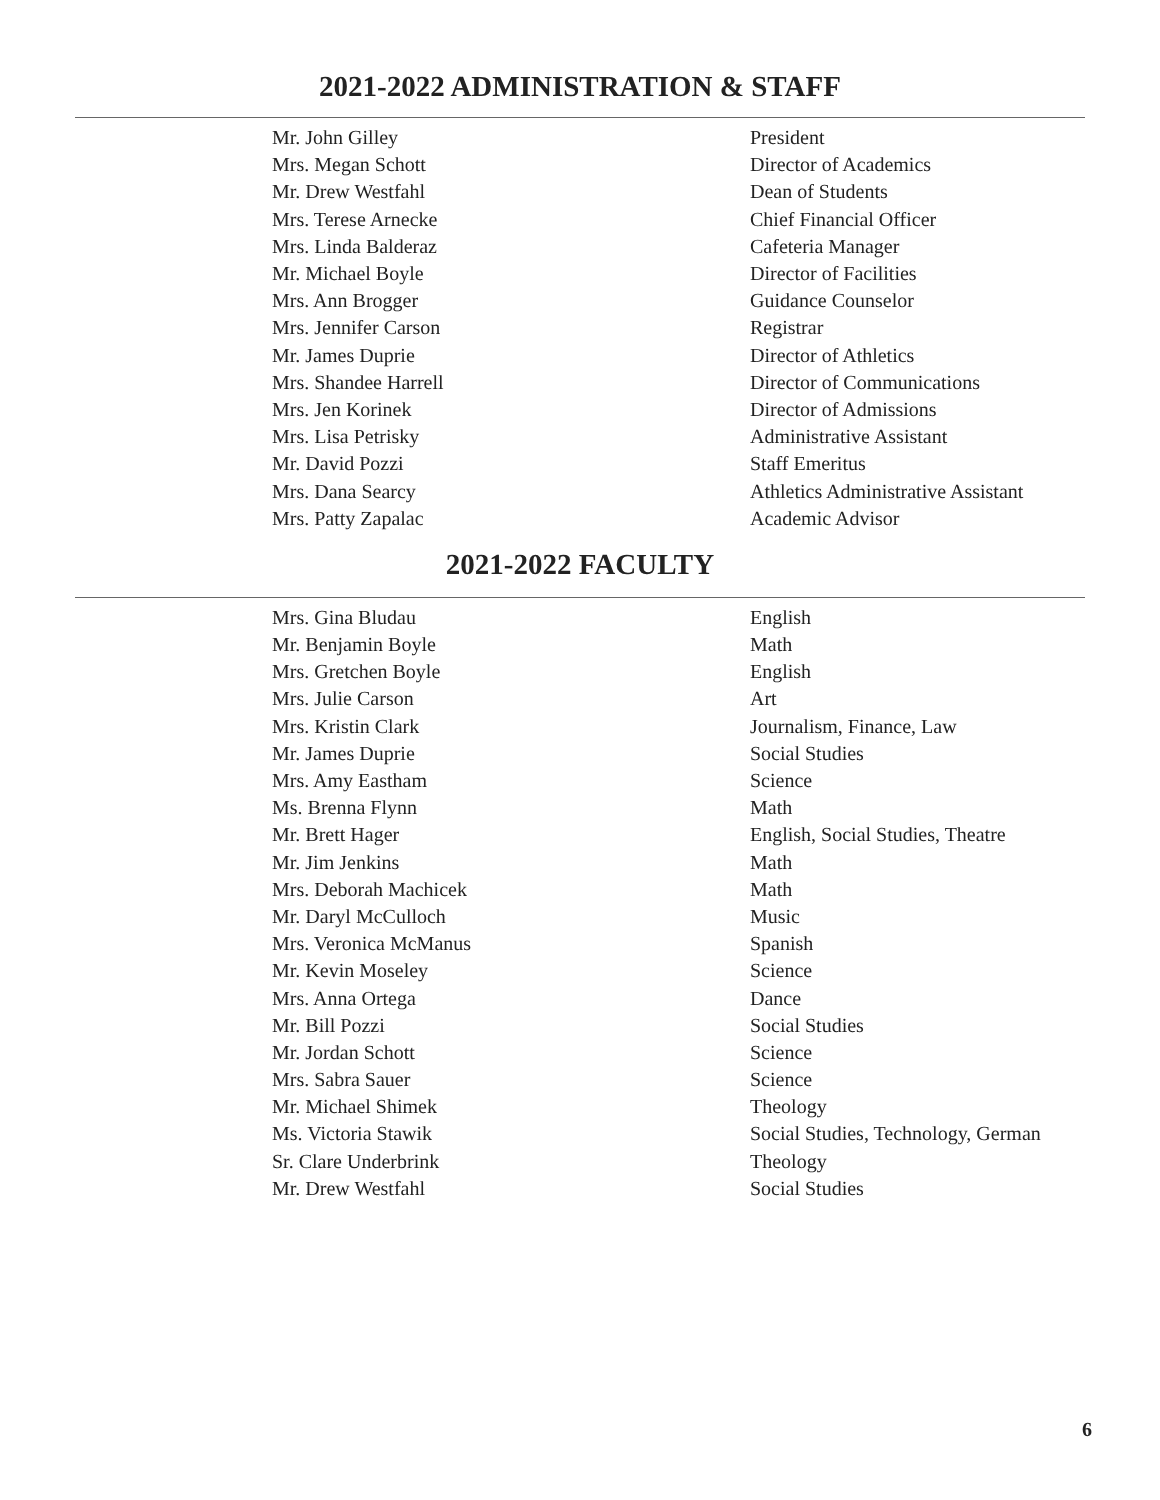2021-2022 ADMINISTRATION & STAFF
| Mr. John Gilley | President |
| Mrs. Megan Schott | Director of Academics |
| Mr. Drew Westfahl | Dean of Students |
| Mrs. Terese Arnecke | Chief Financial Officer |
| Mrs. Linda Balderaz | Cafeteria Manager |
| Mr. Michael Boyle | Director of Facilities |
| Mrs. Ann Brogger | Guidance Counselor |
| Mrs. Jennifer Carson | Registrar |
| Mr. James Duprie | Director of Athletics |
| Mrs. Shandee Harrell | Director of Communications |
| Mrs. Jen Korinek | Director of Admissions |
| Mrs. Lisa Petrisky | Administrative Assistant |
| Mr. David Pozzi | Staff Emeritus |
| Mrs. Dana Searcy | Athletics Administrative Assistant |
| Mrs. Patty Zapalac | Academic Advisor |
2021-2022 FACULTY
| Mrs. Gina Bludau | English |
| Mr. Benjamin Boyle | Math |
| Mrs. Gretchen Boyle | English |
| Mrs. Julie Carson | Art |
| Mrs. Kristin Clark | Journalism, Finance, Law |
| Mr. James Duprie | Social Studies |
| Mrs. Amy Eastham | Science |
| Ms. Brenna Flynn | Math |
| Mr. Brett Hager | English, Social Studies, Theatre |
| Mr. Jim Jenkins | Math |
| Mrs. Deborah Machicek | Math |
| Mr. Daryl McCulloch | Music |
| Mrs. Veronica McManus | Spanish |
| Mr. Kevin Moseley | Science |
| Mrs. Anna Ortega | Dance |
| Mr. Bill Pozzi | Social Studies |
| Mr. Jordan Schott | Science |
| Mrs. Sabra Sauer | Science |
| Mr. Michael Shimek | Theology |
| Ms. Victoria Stawik | Social Studies, Technology, German |
| Sr. Clare Underbrink | Theology |
| Mr. Drew Westfahl | Social Studies |
6